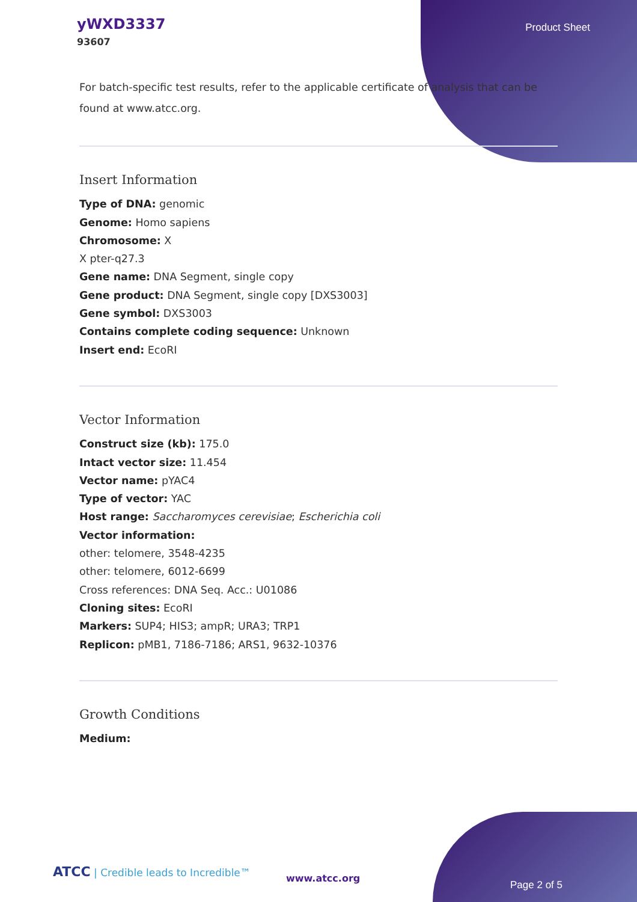yWXD3337
93607
Product Sheet
For batch-specific test results, refer to the applicable certificate of analysis that can be found at www.atcc.org.
Insert Information
Type of DNA: genomic
Genome: Homo sapiens
Chromosome: X
X pter-q27.3
Gene name: DNA Segment, single copy
Gene product: DNA Segment, single copy [DXS3003]
Gene symbol: DXS3003
Contains complete coding sequence: Unknown
Insert end: EcoRI
Vector Information
Construct size (kb): 175.0
Intact vector size: 11.454
Vector name: pYAC4
Type of vector: YAC
Host range: Saccharomyces cerevisiae; Escherichia coli
Vector information:
other: telomere, 3548-4235
other: telomere, 6012-6699
Cross references: DNA Seq. Acc.: U01086
Cloning sites: EcoRI
Markers: SUP4; HIS3; ampR; URA3; TRP1
Replicon: pMB1, 7186-7186; ARS1, 9632-10376
Growth Conditions
Medium:
ATCC | Credible leads to Incredible™
www.atcc.org
Page 2 of 5